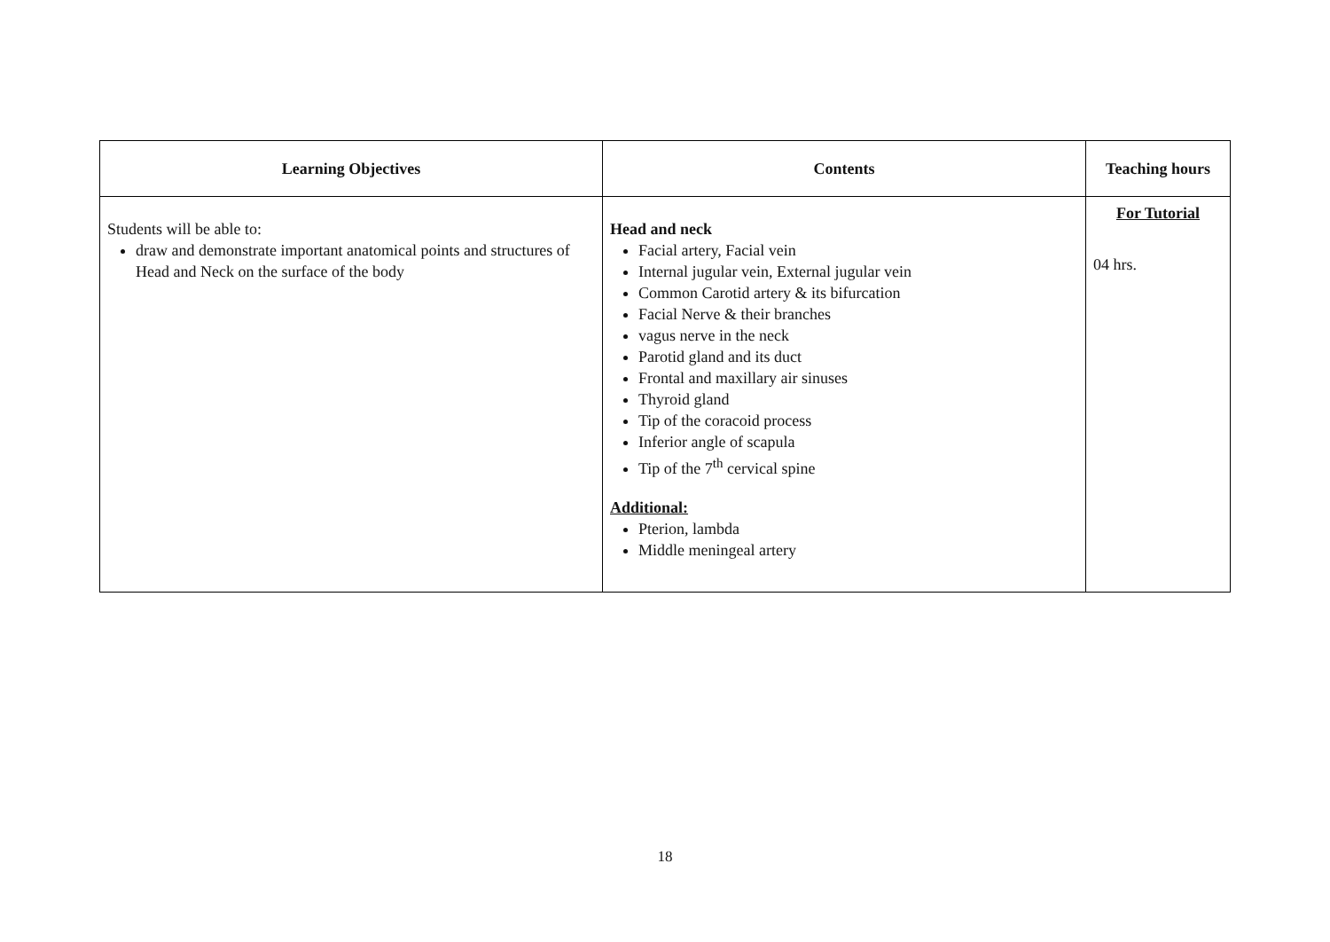| Learning Objectives | Contents | Teaching hours |
| --- | --- | --- |
| Students will be able to: draw and demonstrate important anatomical points and structures of Head and Neck on the surface of the body | Head and neck Facial artery, Facial vein Internal jugular vein, External jugular vein Common Carotid artery & its bifurcation Facial Nerve & their branches vagus nerve in the neck Parotid gland and its duct Frontal and maxillary air sinuses Thyroid gland Tip of the coracoid process Inferior angle of scapula Tip of the 7<sup>th</sup> cervical spine Additional: Pterion, lambda Middle meningeal artery | For Tutorial 04 hrs. |
18